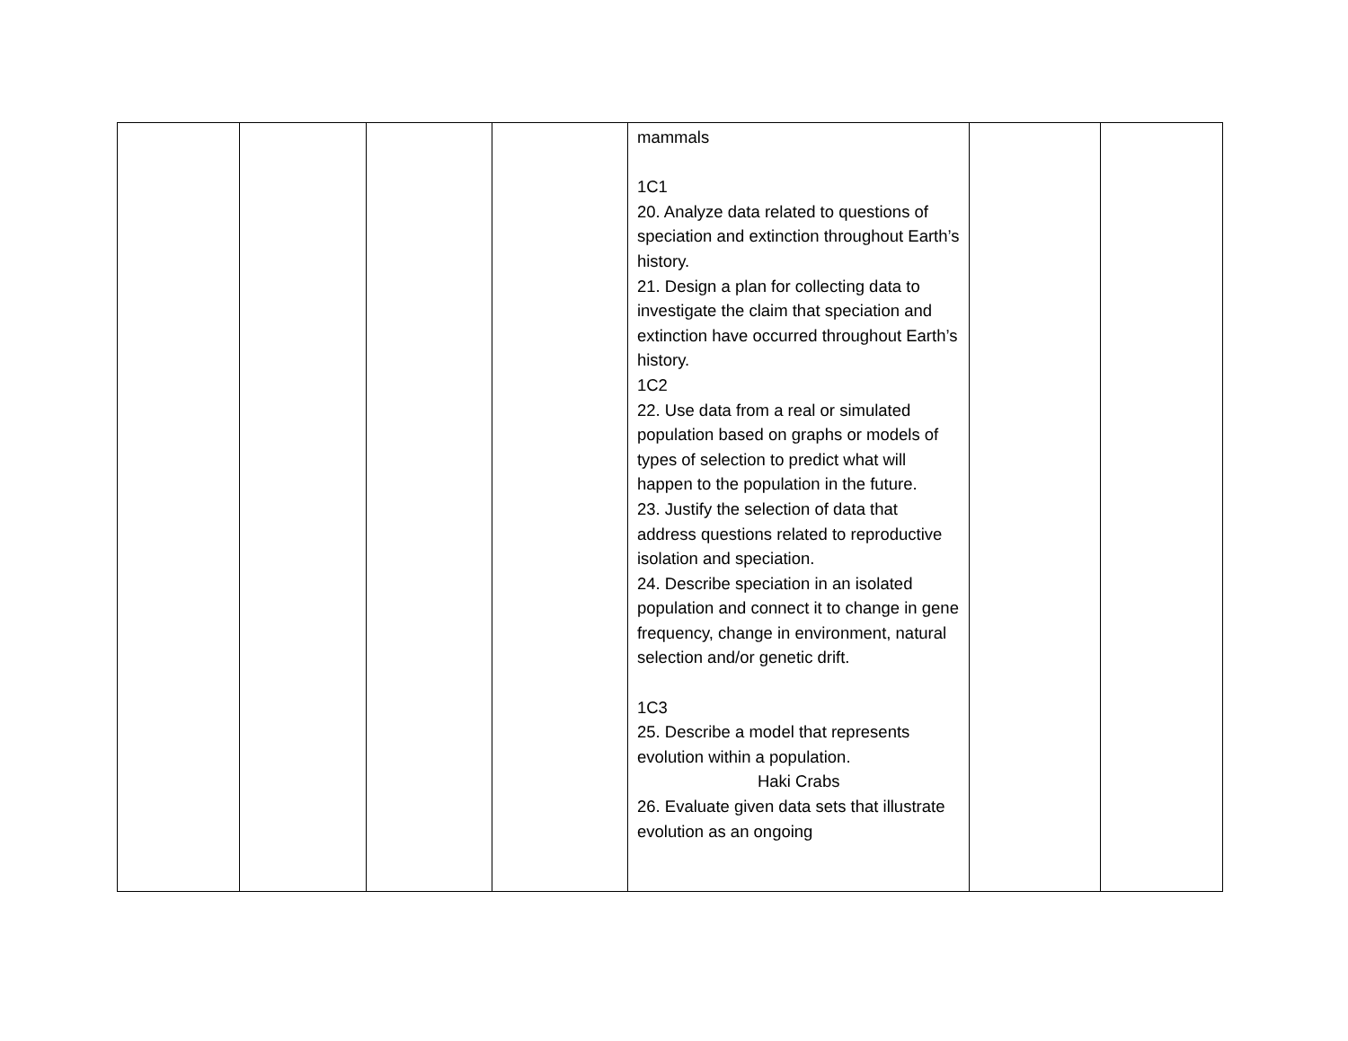| | | | | mammals 1C1 20. Analyze data related to questions of speciation and extinction throughout Earth’s history. 21. Design a plan for collecting data to investigate the claim that speciation and extinction have occurred throughout Earth’s history. 1C2 22. Use data from a real or simulated population based on graphs or models of types of selection to predict what will happen to the population in the future. 23. Justify the selection of data that address questions related to reproductive isolation and speciation. 24. Describe speciation in an isolated population and connect it to change in gene frequency, change in environment, natural selection and/or genetic drift. 1C3 25. Describe a model that represents evolution within a population. Haki Crabs 26. Evaluate given data sets that illustrate evolution as an ongoing | | |